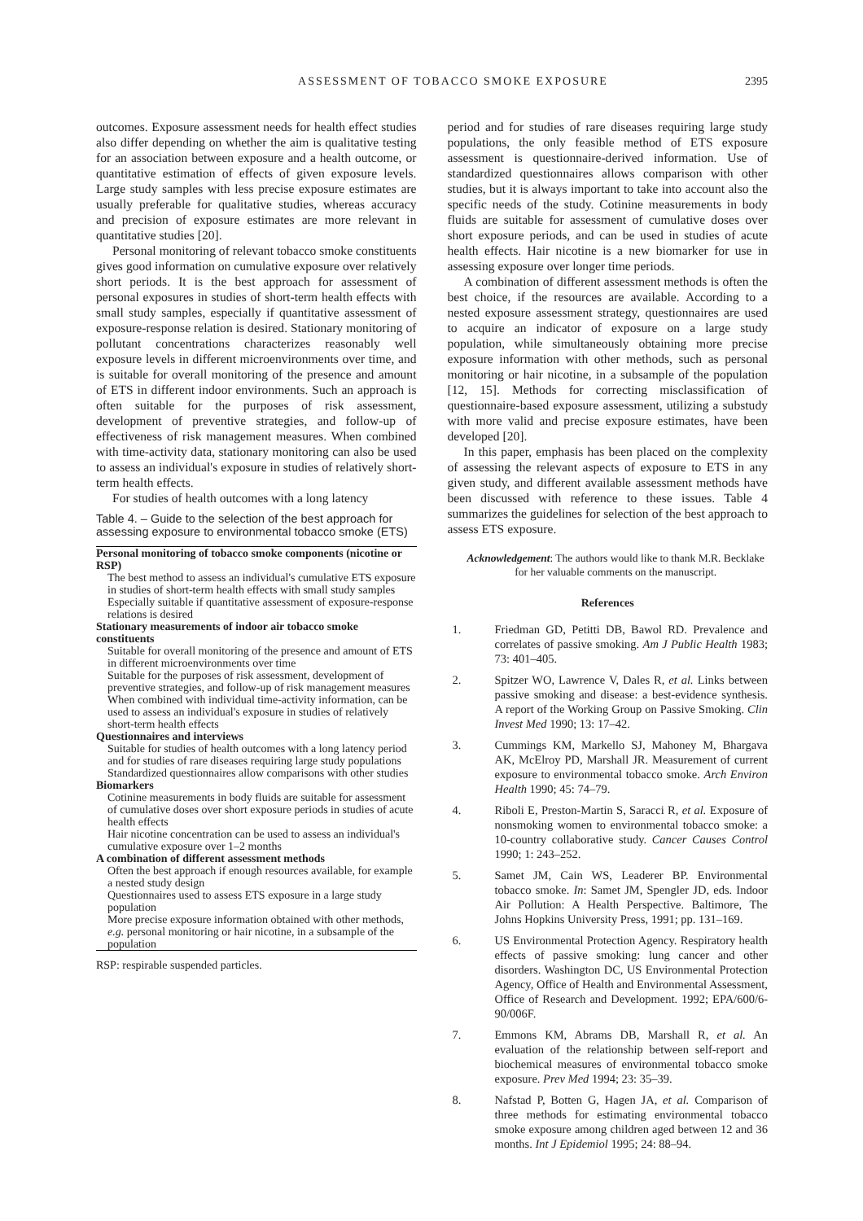ASSESSMENT OF TOBACCO SMOKE EXPOSURE 2395
outcomes. Exposure assessment needs for health effect studies also differ depending on whether the aim is qualitative testing for an association between exposure and a health outcome, or quantitative estimation of effects of given exposure levels. Large study samples with less precise exposure estimates are usually preferable for qualitative studies, whereas accuracy and precision of exposure estimates are more relevant in quantitative studies [20].
Personal monitoring of relevant tobacco smoke constituents gives good information on cumulative exposure over relatively short periods. It is the best approach for assessment of personal exposures in studies of short-term health effects with small study samples, especially if quantitative assessment of exposure-response relation is desired. Stationary monitoring of pollutant concentrations characterizes reasonably well exposure levels in different microenvironments over time, and is suitable for overall monitoring of the presence and amount of ETS in different indoor environments. Such an approach is often suitable for the purposes of risk assessment, development of preventive strategies, and follow-up of effectiveness of risk management measures. When combined with time-activity data, stationary monitoring can also be used to assess an individual's exposure in studies of relatively short-term health effects.
For studies of health outcomes with a long latency
Table 4. – Guide to the selection of the best approach for assessing exposure to environmental tobacco smoke (ETS)
| Personal monitoring of tobacco smoke components (nicotine or RSP) |
| The best method to assess an individual's cumulative ETS exposure in studies of short-term health effects with small study samples |
| Especially suitable if quantitative assessment of exposure-response relations is desired |
| Stationary measurements of indoor air tobacco smoke constituents |
| Suitable for overall monitoring of the presence and amount of ETS in different microenvironments over time |
| Suitable for the purposes of risk assessment, development of preventive strategies, and follow-up of risk management measures |
| When combined with individual time-activity information, can be used to assess an individual's exposure in studies of relatively short-term health effects |
| Questionnaires and interviews |
| Suitable for studies of health outcomes with a long latency period and for studies of rare diseases requiring large study populations |
| Standardized questionnaires allow comparisons with other studies |
| Biomarkers |
| Cotinine measurements in body fluids are suitable for assessment of cumulative doses over short exposure periods in studies of acute health effects |
| Hair nicotine concentration can be used to assess an individual's cumulative exposure over 1–2 months |
| A combination of different assessment methods |
| Often the best approach if enough resources available, for example a nested study design |
| Questionnaires used to assess ETS exposure in a large study population |
| More precise exposure information obtained with other methods, e.g. personal monitoring or hair nicotine, in a subsample of the population |
RSP: respirable suspended particles.
period and for studies of rare diseases requiring large study populations, the only feasible method of ETS exposure assessment is questionnaire-derived information. Use of standardized questionnaires allows comparison with other studies, but it is always important to take into account also the specific needs of the study. Cotinine measurements in body fluids are suitable for assessment of cumulative doses over short exposure periods, and can be used in studies of acute health effects. Hair nicotine is a new biomarker for use in assessing exposure over longer time periods.
A combination of different assessment methods is often the best choice, if the resources are available. According to a nested exposure assessment strategy, questionnaires are used to acquire an indicator of exposure on a large study population, while simultaneously obtaining more precise exposure information with other methods, such as personal monitoring or hair nicotine, in a subsample of the population [12, 15]. Methods for correcting misclassification of questionnaire-based exposure assessment, utilizing a substudy with more valid and precise exposure estimates, have been developed [20].
In this paper, emphasis has been placed on the complexity of assessing the relevant aspects of exposure to ETS in any given study, and different available assessment methods have been discussed with reference to these issues. Table 4 summarizes the guidelines for selection of the best approach to assess ETS exposure.
Acknowledgement: The authors would like to thank M.R. Becklake for her valuable comments on the manuscript.
References
1. Friedman GD, Petitti DB, Bawol RD. Prevalence and correlates of passive smoking. Am J Public Health 1983; 73: 401–405.
2. Spitzer WO, Lawrence V, Dales R, et al. Links between passive smoking and disease: a best-evidence synthesis. A report of the Working Group on Passive Smoking. Clin Invest Med 1990; 13: 17–42.
3. Cummings KM, Markello SJ, Mahoney M, Bhargava AK, McElroy PD, Marshall JR. Measurement of current exposure to environmental tobacco smoke. Arch Environ Health 1990; 45: 74–79.
4. Riboli E, Preston-Martin S, Saracci R, et al. Exposure of nonsmoking women to environmental tobacco smoke: a 10-country collaborative study. Cancer Causes Control 1990; 1: 243–252.
5. Samet JM, Cain WS, Leaderer BP. Environmental tobacco smoke. In: Samet JM, Spengler JD, eds. Indoor Air Pollution: A Health Perspective. Baltimore, The Johns Hopkins University Press, 1991; pp. 131–169.
6. US Environmental Protection Agency. Respiratory health effects of passive smoking: lung cancer and other disorders. Washington DC, US Environmental Protection Agency, Office of Health and Environmental Assessment, Office of Research and Development. 1992; EPA/600/6-90/006F.
7. Emmons KM, Abrams DB, Marshall R, et al. An evaluation of the relationship between self-report and biochemical measures of environmental tobacco smoke exposure. Prev Med 1994; 23: 35–39.
8. Nafstad P, Botten G, Hagen JA, et al. Comparison of three methods for estimating environmental tobacco smoke exposure among children aged between 12 and 36 months. Int J Epidemiol 1995; 24: 88–94.